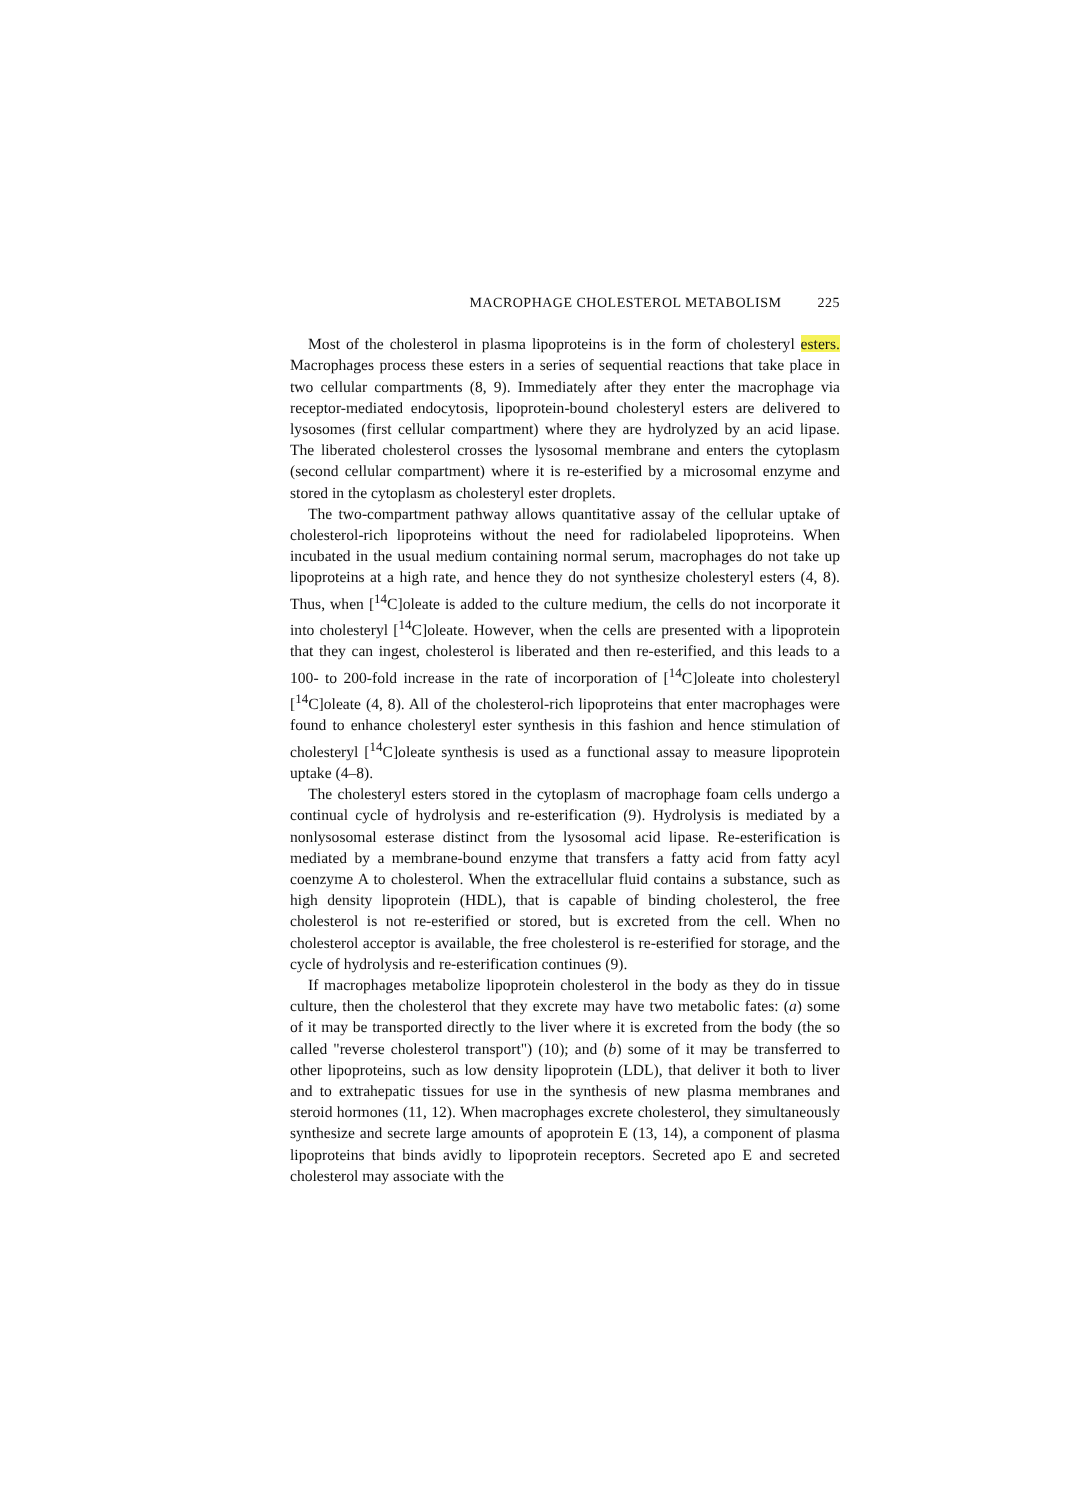MACROPHAGE CHOLESTEROL METABOLISM 225
Most of the cholesterol in plasma lipoproteins is in the form of cholesteryl esters. Macrophages process these esters in a series of sequential reactions that take place in two cellular compartments (8, 9). Immediately after they enter the macrophage via receptor-mediated endocytosis, lipoprotein-bound cholesteryl esters are delivered to lysosomes (first cellular compartment) where they are hydrolyzed by an acid lipase. The liberated cholesterol crosses the lysosomal membrane and enters the cytoplasm (second cellular compartment) where it is re-esterified by a microsomal enzyme and stored in the cytoplasm as cholesteryl ester droplets.
The two-compartment pathway allows quantitative assay of the cellular uptake of cholesterol-rich lipoproteins without the need for radiolabeled lipoproteins. When incubated in the usual medium containing normal serum, macrophages do not take up lipoproteins at a high rate, and hence they do not synthesize cholesteryl esters (4, 8). Thus, when [<sup>14</sup>C]oleate is added to the culture medium, the cells do not incorporate it into cholesteryl [<sup>14</sup>C]oleate. However, when the cells are presented with a lipoprotein that they can ingest, cholesterol is liberated and then re-esterified, and this leads to a 100- to 200-fold increase in the rate of incorporation of [<sup>14</sup>C]oleate into cholesteryl [<sup>14</sup>C]oleate (4, 8). All of the cholesterol-rich lipoproteins that enter macrophages were found to enhance cholesteryl ester synthesis in this fashion and hence stimulation of cholesteryl [<sup>14</sup>C]oleate synthesis is used as a functional assay to measure lipoprotein uptake (4–8).
The cholesteryl esters stored in the cytoplasm of macrophage foam cells undergo a continual cycle of hydrolysis and re-esterification (9). Hydrolysis is mediated by a nonlysosomal esterase distinct from the lysosomal acid lipase. Re-esterification is mediated by a membrane-bound enzyme that transfers a fatty acid from fatty acyl coenzyme A to cholesterol. When the extracellular fluid contains a substance, such as high density lipoprotein (HDL), that is capable of binding cholesterol, the free cholesterol is not re-esterified or stored, but is excreted from the cell. When no cholesterol acceptor is available, the free cholesterol is re-esterified for storage, and the cycle of hydrolysis and re-esterification continues (9).
If macrophages metabolize lipoprotein cholesterol in the body as they do in tissue culture, then the cholesterol that they excrete may have two metabolic fates: (a) some of it may be transported directly to the liver where it is excreted from the body (the so called "reverse cholesterol transport") (10); and (b) some of it may be transferred to other lipoproteins, such as low density lipoprotein (LDL), that deliver it both to liver and to extrahepatic tissues for use in the synthesis of new plasma membranes and steroid hormones (11, 12). When macrophages excrete cholesterol, they simultaneously synthesize and secrete large amounts of apoprotein E (13, 14), a component of plasma lipoproteins that binds avidly to lipoprotein receptors. Secreted apo E and secreted cholesterol may associate with the